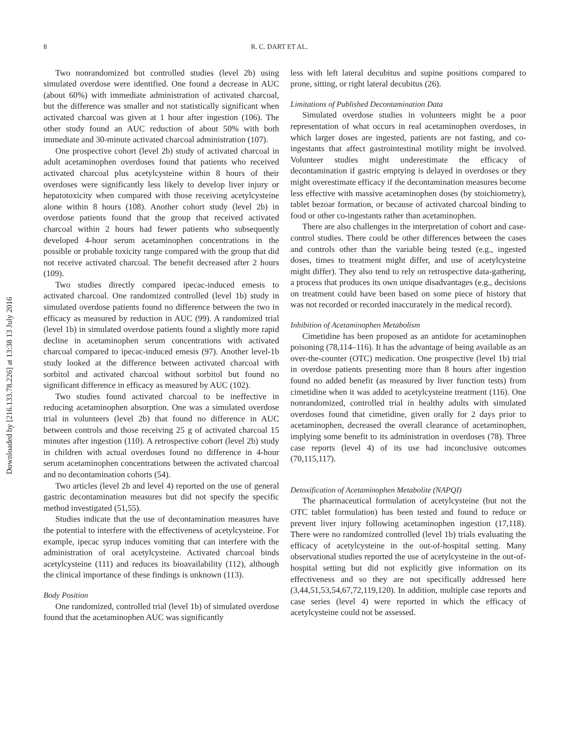8 R. C. DART ET AL.
Downloaded by [216.133.78.226] at 13:38 13 July 2016
Two nonrandomized but controlled studies (level 2b) using simulated overdose were identified. One found a decrease in AUC (about 60%) with immediate administration of activated charcoal, but the difference was smaller and not statistically significant when activated charcoal was given at 1 hour after ingestion (106). The other study found an AUC reduction of about 50% with both immediate and 30-minute activated charcoal administration (107).
One prospective cohort (level 2b) study of activated charcoal in adult acetaminophen overdoses found that patients who received activated charcoal plus acetylcysteine within 8 hours of their overdoses were significantly less likely to develop liver injury or hepatotoxicity when compared with those receiving acetylcysteine alone within 8 hours (108). Another cohort study (level 2b) in overdose patients found that the group that received activated charcoal within 2 hours had fewer patients who subsequently developed 4-hour serum acetaminophen concentrations in the possible or probable toxicity range compared with the group that did not receive activated charcoal. The benefit decreased after 2 hours (109).
Two studies directly compared ipecac-induced emesis to activated charcoal. One randomized controlled (level 1b) study in simulated overdose patients found no difference between the two in efficacy as measured by reduction in AUC (99). A randomized trial (level 1b) in simulated overdose patients found a slightly more rapid decline in acetaminophen serum concentrations with activated charcoal compared to ipecac-induced emesis (97). Another level-1b study looked at the difference between activated charcoal with sorbitol and activated charcoal without sorbitol but found no significant difference in efficacy as measured by AUC (102).
Two studies found activated charcoal to be ineffective in reducing acetaminophen absorption. One was a simulated overdose trial in volunteers (level 2b) that found no difference in AUC between controls and those receiving 25 g of activated charcoal 15 minutes after ingestion (110). A retrospective cohort (level 2b) study in children with actual overdoses found no difference in 4-hour serum acetaminophen concentrations between the activated charcoal and no decontamination cohorts (54).
Two articles (level 2b and level 4) reported on the use of general gastric decontamination measures but did not specify the specific method investigated (51,55).
Studies indicate that the use of decontamination measures have the potential to interfere with the effectiveness of acetylcysteine. For example, ipecac syrup induces vomiting that can interfere with the administration of oral acetylcysteine. Activated charcoal binds acetylcysteine (111) and reduces its bioavailability (112), although the clinical importance of these findings is unknown (113).
Body Position
One randomized, controlled trial (level 1b) of simulated overdose found that the acetaminophen AUC was significantly
less with left lateral decubitus and supine positions compared to prone, sitting, or right lateral decubitus (26).
Limitations of Published Decontamination Data
Simulated overdose studies in volunteers might be a poor representation of what occurs in real acetaminophen overdoses, in which larger doses are ingested, patients are not fasting, and co-ingestants that affect gastrointestinal motility might be involved. Volunteer studies might underestimate the efficacy of decontamination if gastric emptying is delayed in overdoses or they might overestimate efficacy if the decontamination measures become less effective with massive acetaminophen doses (by stoichiometry), tablet bezoar formation, or because of activated charcoal binding to food or other co-ingestants rather than acetaminophen.
There are also challenges in the interpretation of cohort and case-control studies. There could be other differences between the cases and controls other than the variable being tested (e.g., ingested doses, times to treatment might differ, and use of acetylcysteine might differ). They also tend to rely on retrospective data-gathering, a process that produces its own unique disadvantages (e.g., decisions on treatment could have been based on some piece of history that was not recorded or recorded inaccurately in the medical record).
Inhibition of Acetaminophen Metabolism
Cimetidine has been proposed as an antidote for acetaminophen poisoning (78,114–116). It has the advantage of being available as an over-the-counter (OTC) medication. One prospective (level 1b) trial in overdose patients presenting more than 8 hours after ingestion found no added benefit (as measured by liver function tests) from cimetidine when it was added to acetylcysteine treatment (116). One nonrandomized, controlled trial in healthy adults with simulated overdoses found that cimetidine, given orally for 2 days prior to acetaminophen, decreased the overall clearance of acetaminophen, implying some benefit to its administration in overdoses (78). Three case reports (level 4) of its use had inconclusive outcomes (70,115,117).
Detoxification of Acetaminophen Metabolite (NAPQI)
The pharmaceutical formulation of acetylcysteine (but not the OTC tablet formulation) has been tested and found to reduce or prevent liver injury following acetaminophen ingestion (17,118). There were no randomized controlled (level 1b) trials evaluating the efficacy of acetylcysteine in the out-of-hospital setting. Many observational studies reported the use of acetylcysteine in the out-of-hospital setting but did not explicitly give information on its effectiveness and so they are not specifically addressed here (3,44,51,53,54,67,72,119,120). In addition, multiple case reports and case series (level 4) were reported in which the efficacy of acetylcysteine could not be assessed.